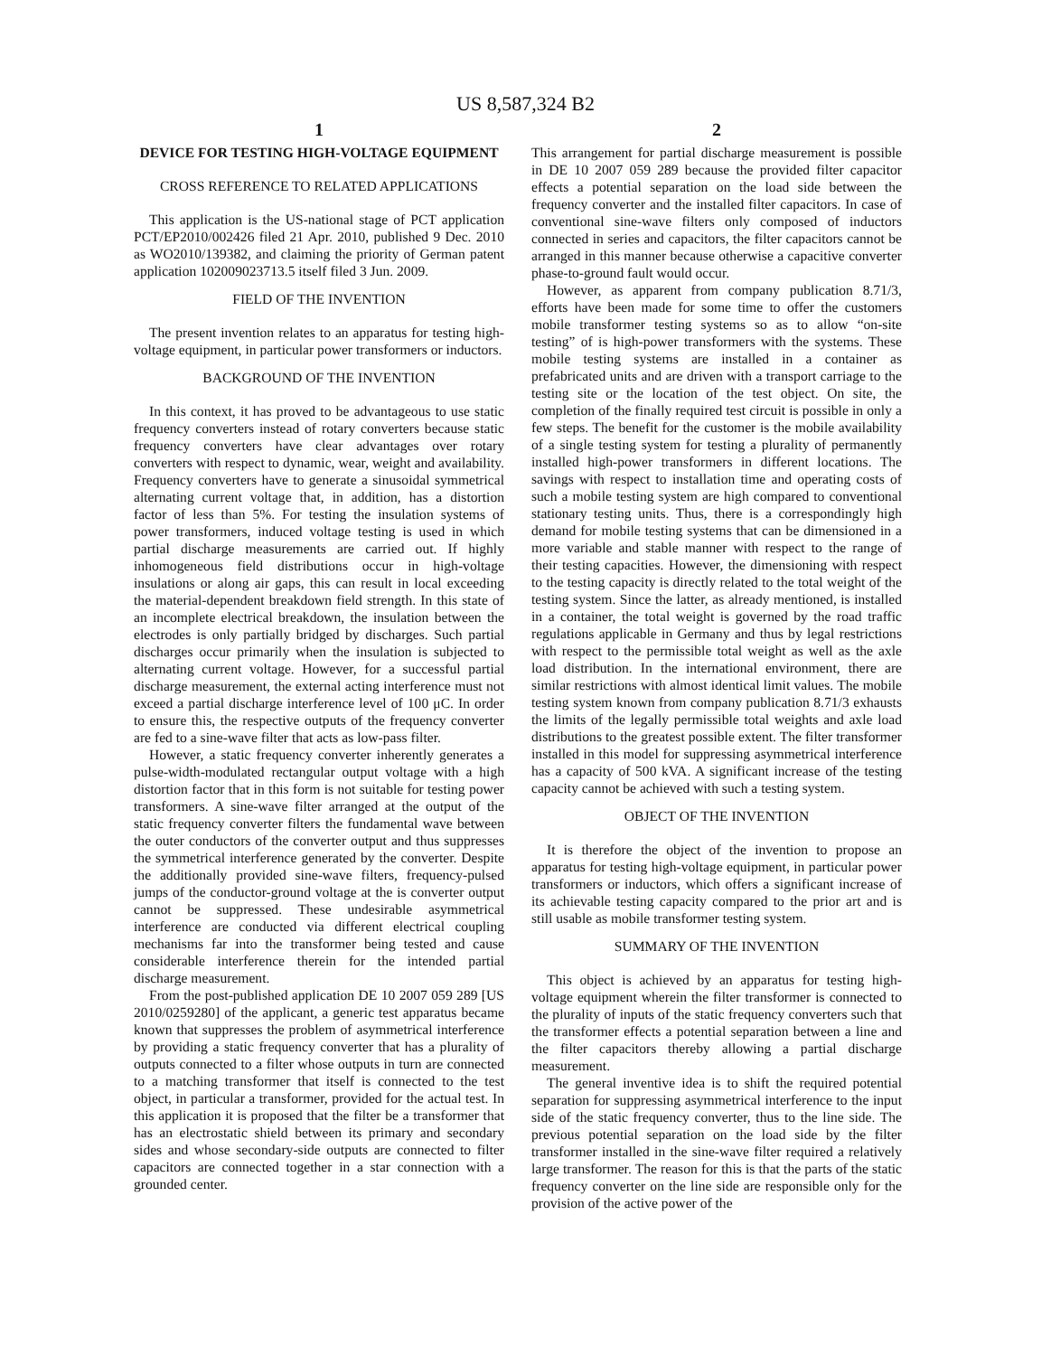US 8,587,324 B2
1
DEVICE FOR TESTING HIGH-VOLTAGE EQUIPMENT
CROSS REFERENCE TO RELATED APPLICATIONS
This application is the US-national stage of PCT application PCT/EP2010/002426 filed 21 Apr. 2010, published 9 Dec. 2010 as WO2010/139382, and claiming the priority of German patent application 102009023713.5 itself filed 3 Jun. 2009.
FIELD OF THE INVENTION
The present invention relates to an apparatus for testing high-voltage equipment, in particular power transformers or inductors.
BACKGROUND OF THE INVENTION
In this context, it has proved to be advantageous to use static frequency converters instead of rotary converters because static frequency converters have clear advantages over rotary converters with respect to dynamic, wear, weight and availability. Frequency converters have to generate a sinusoidal symmetrical alternating current voltage that, in addition, has a distortion factor of less than 5%. For testing the insulation systems of power transformers, induced voltage testing is used in which partial discharge measurements are carried out. If highly inhomogeneous field distributions occur in high-voltage insulations or along air gaps, this can result in local exceeding the material-dependent breakdown field strength. In this state of an incomplete electrical breakdown, the insulation between the electrodes is only partially bridged by discharges. Such partial discharges occur primarily when the insulation is subjected to alternating current voltage. However, for a successful partial discharge measurement, the external acting interference must not exceed a partial discharge interference level of 100 μC. In order to ensure this, the respective outputs of the frequency converter are fed to a sine-wave filter that acts as low-pass filter.
However, a static frequency converter inherently generates a pulse-width-modulated rectangular output voltage with a high distortion factor that in this form is not suitable for testing power transformers. A sine-wave filter arranged at the output of the static frequency converter filters the fundamental wave between the outer conductors of the converter output and thus suppresses the symmetrical interference generated by the converter. Despite the additionally provided sine-wave filters, frequency-pulsed jumps of the conductor-ground voltage at the is converter output cannot be suppressed. These undesirable asymmetrical interference are conducted via different electrical coupling mechanisms far into the transformer being tested and cause considerable interference therein for the intended partial discharge measurement.
From the post-published application DE 10 2007 059 289 [US 2010/0259280] of the applicant, a generic test apparatus became known that suppresses the problem of asymmetrical interference by providing a static frequency converter that has a plurality of outputs connected to a filter whose outputs in turn are connected to a matching transformer that itself is connected to the test object, in particular a transformer, provided for the actual test. In this application it is proposed that the filter be a transformer that has an electrostatic shield between its primary and secondary sides and whose secondary-side outputs are connected to filter capacitors are connected together in a star connection with a grounded center.
2
This arrangement for partial discharge measurement is possible in DE 10 2007 059 289 because the provided filter capacitor effects a potential separation on the load side between the frequency converter and the installed filter capacitors. In case of conventional sine-wave filters only composed of inductors connected in series and capacitors, the filter capacitors cannot be arranged in this manner because otherwise a capacitive converter phase-to-ground fault would occur.
However, as apparent from company publication 8.71/3, efforts have been made for some time to offer the customers mobile transformer testing systems so as to allow “on-site testing” of is high-power transformers with the systems. These mobile testing systems are installed in a container as prefabricated units and are driven with a transport carriage to the testing site or the location of the test object. On site, the completion of the finally required test circuit is possible in only a few steps. The benefit for the customer is the mobile availability of a single testing system for testing a plurality of permanently installed high-power transformers in different locations. The savings with respect to installation time and operating costs of such a mobile testing system are high compared to conventional stationary testing units. Thus, there is a correspondingly high demand for mobile testing systems that can be dimensioned in a more variable and stable manner with respect to the range of their testing capacities. However, the dimensioning with respect to the testing capacity is directly related to the total weight of the testing system. Since the latter, as already mentioned, is installed in a container, the total weight is governed by the road traffic regulations applicable in Germany and thus by legal restrictions with respect to the permissible total weight as well as the axle load distribution. In the international environment, there are similar restrictions with almost identical limit values. The mobile testing system known from company publication 8.71/3 exhausts the limits of the legally permissible total weights and axle load distributions to the greatest possible extent. The filter transformer installed in this model for suppressing asymmetrical interference has a capacity of 500 kVA. A significant increase of the testing capacity cannot be achieved with such a testing system.
OBJECT OF THE INVENTION
It is therefore the object of the invention to propose an apparatus for testing high-voltage equipment, in particular power transformers or inductors, which offers a significant increase of its achievable testing capacity compared to the prior art and is still usable as mobile transformer testing system.
SUMMARY OF THE INVENTION
This object is achieved by an apparatus for testing high-voltage equipment wherein the filter transformer is connected to the plurality of inputs of the static frequency converters such that the transformer effects a potential separation between a line and the filter capacitors thereby allowing a partial discharge measurement.
The general inventive idea is to shift the required potential separation for suppressing asymmetrical interference to the input side of the static frequency converter, thus to the line side. The previous potential separation on the load side by the filter transformer installed in the sine-wave filter required a relatively large transformer. The reason for this is that the parts of the static frequency converter on the line side are responsible only for the provision of the active power of the